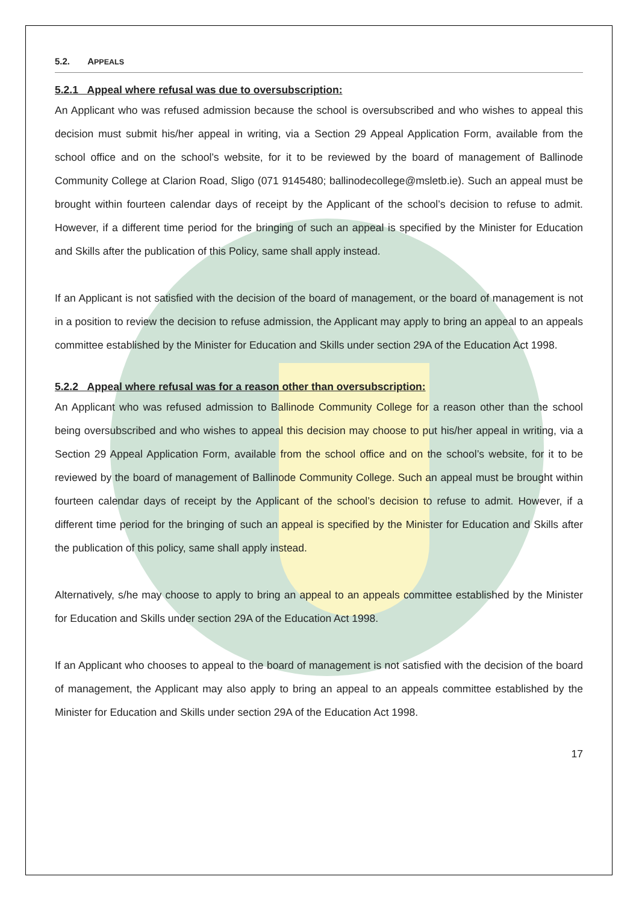5.2. APPEALS
5.2.1 Appeal where refusal was due to oversubscription:
An Applicant who was refused admission because the school is oversubscribed and who wishes to appeal this decision must submit his/her appeal in writing, via a Section 29 Appeal Application Form, available from the school office and on the school’s website, for it to be reviewed by the board of management of Ballinode Community College at Clarion Road, Sligo (071 9145480; ballinodecollege@msletb.ie). Such an appeal must be brought within fourteen calendar days of receipt by the Applicant of the school’s decision to refuse to admit. However, if a different time period for the bringing of such an appeal is specified by the Minister for Education and Skills after the publication of this Policy, same shall apply instead.
If an Applicant is not satisfied with the decision of the board of management, or the board of management is not in a position to review the decision to refuse admission, the Applicant may apply to bring an appeal to an appeals committee established by the Minister for Education and Skills under section 29A of the Education Act 1998.
5.2.2 Appeal where refusal was for a reason other than oversubscription:
An Applicant who was refused admission to Ballinode Community College for a reason other than the school being oversubscribed and who wishes to appeal this decision may choose to put his/her appeal in writing, via a Section 29 Appeal Application Form, available from the school office and on the school’s website, for it to be reviewed by the board of management of Ballinode Community College. Such an appeal must be brought within fourteen calendar days of receipt by the Applicant of the school’s decision to refuse to admit. However, if a different time period for the bringing of such an appeal is specified by the Minister for Education and Skills after the publication of this policy, same shall apply instead.
Alternatively, s/he may choose to apply to bring an appeal to an appeals committee established by the Minister for Education and Skills under section 29A of the Education Act 1998.
If an Applicant who chooses to appeal to the board of management is not satisfied with the decision of the board of management, the Applicant may also apply to bring an appeal to an appeals committee established by the Minister for Education and Skills under section 29A of the Education Act 1998.
17